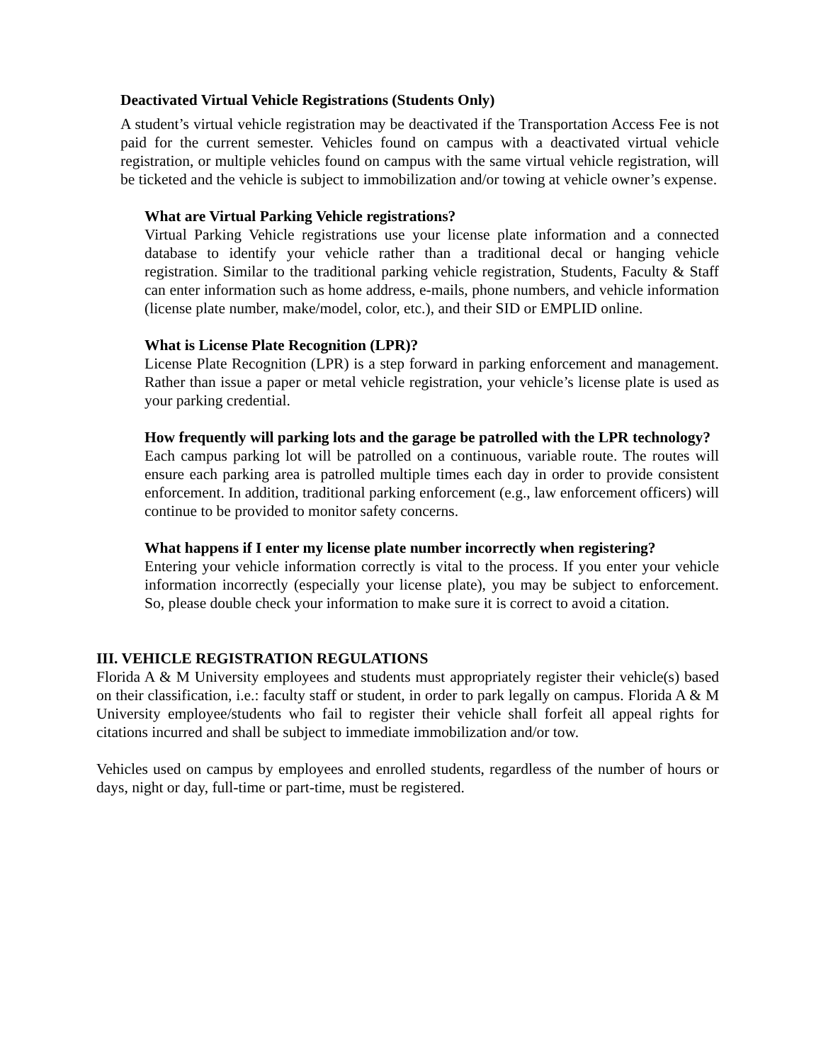Deactivated Virtual Vehicle Registrations (Students Only)
A student’s virtual vehicle registration may be deactivated if the Transportation Access Fee is not paid for the current semester. Vehicles found on campus with a deactivated virtual vehicle registration, or multiple vehicles found on campus with the same virtual vehicle registration, will be ticketed and the vehicle is subject to immobilization and/or towing at vehicle owner’s expense.
What are Virtual Parking Vehicle registrations?
Virtual Parking Vehicle registrations use your license plate information and a connected database to identify your vehicle rather than a traditional decal or hanging vehicle registration. Similar to the traditional parking vehicle registration, Students, Faculty & Staff can enter information such as home address, e-mails, phone numbers, and vehicle information (license plate number, make/model, color, etc.), and their SID or EMPLID online.
What is License Plate Recognition (LPR)?
License Plate Recognition (LPR) is a step forward in parking enforcement and management. Rather than issue a paper or metal vehicle registration, your vehicle’s license plate is used as your parking credential.
How frequently will parking lots and the garage be patrolled with the LPR technology?
Each campus parking lot will be patrolled on a continuous, variable route. The routes will ensure each parking area is patrolled multiple times each day in order to provide consistent enforcement. In addition, traditional parking enforcement (e.g., law enforcement officers) will continue to be provided to monitor safety concerns.
What happens if I enter my license plate number incorrectly when registering?
Entering your vehicle information correctly is vital to the process. If you enter your vehicle information incorrectly (especially your license plate), you may be subject to enforcement. So, please double check your information to make sure it is correct to avoid a citation.
III. VEHICLE REGISTRATION REGULATIONS
Florida A & M University employees and students must appropriately register their vehicle(s) based on their classification, i.e.: faculty staff or student, in order to park legally on campus. Florida A & M University employee/students who fail to register their vehicle shall forfeit all appeal rights for citations incurred and shall be subject to immediate immobilization and/or tow.
Vehicles used on campus by employees and enrolled students, regardless of the number of hours or days, night or day, full-time or part-time, must be registered.